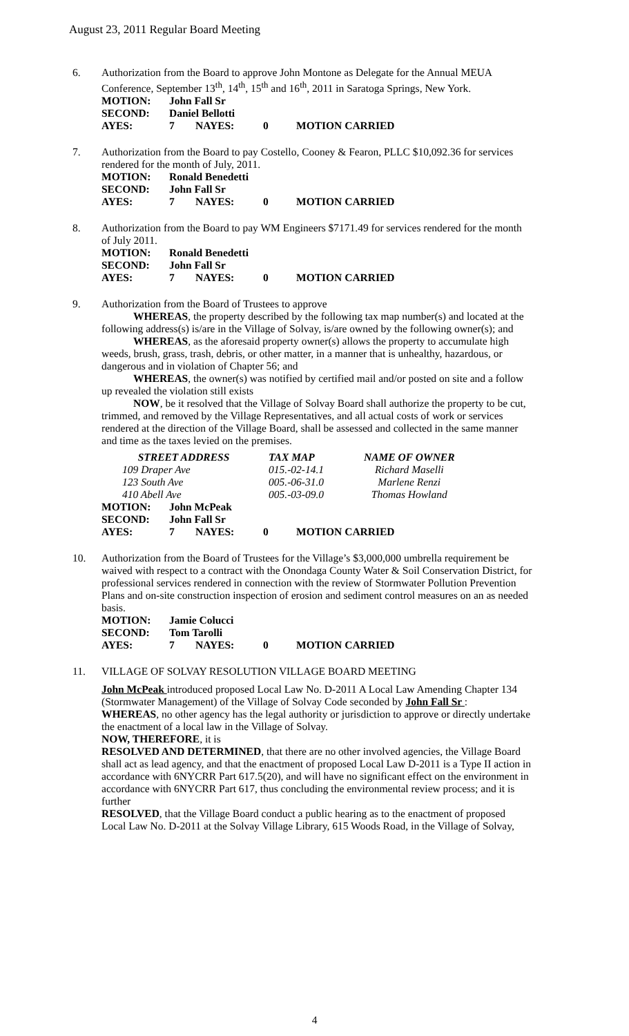August 23, 2011 Regular Board Meeting
6. Authorization from the Board to approve John Montone as Delegate for the Annual MEUA Conference, September 13<sup>th</sup>, 14<sup>th</sup>, 15<sup>th</sup> and 16<sup>th</sup>, 2011 in Saratoga Springs, New York.
| MOTION: | John Fall Sr | | | |
| SECOND: | Daniel Bellotti | | | |
| AYES: | 7 | NAYES: | 0 | MOTION CARRIED |
7. Authorization from the Board to pay Costello, Cooney & Fearon, PLLC $10,092.36 for services rendered for the month of July, 2011.
| MOTION: | Ronald Benedetti | | | |
| SECOND: | John Fall Sr | | | |
| AYES: | 7 | NAYES: | 0 | MOTION CARRIED |
8. Authorization from the Board to pay WM Engineers $7171.49 for services rendered for the month of July 2011.
| MOTION: | Ronald Benedetti | | | |
| SECOND: | John Fall Sr | | | |
| AYES: | 7 | NAYES: | 0 | MOTION CARRIED |
9. Authorization from the Board of Trustees to approve
WHEREAS, the property described by the following tax map number(s) and located at the following address(s) is/are in the Village of Solvay, is/are owned by the following owner(s); and
WHEREAS, as the aforesaid property owner(s) allows the property to accumulate high weeds, brush, grass, trash, debris, or other matter, in a manner that is unhealthy, hazardous, or dangerous and in violation of Chapter 56; and
WHEREAS, the owner(s) was notified by certified mail and/or posted on site and a follow up revealed the violation still exists
NOW, be it resolved that the Village of Solvay Board shall authorize the property to be cut, trimmed, and removed by the Village Representatives, and all actual costs of work or services rendered at the direction of the Village Board, shall be assessed and collected in the same manner and time as the taxes levied on the premises.
| STREET ADDRESS | TAX MAP | NAME OF OWNER |
| --- | --- | --- |
| 109 Draper Ave | 015.-02-14.1 | Richard Maselli |
| 123 South Ave | 005.-06-31.0 | Marlene Renzi |
| 410 Abell Ave | 005.-03-09.0 | Thomas Howland |
| MOTION: | John McPeak | | | |
| SECOND: | John Fall Sr | | | |
| AYES: | 7 | NAYES: | 0 | MOTION CARRIED |
10. Authorization from the Board of Trustees for the Village’s $3,000,000 umbrella requirement be waived with respect to a contract with the Onondaga County Water & Soil Conservation District, for professional services rendered in connection with the review of Stormwater Pollution Prevention Plans and on-site construction inspection of erosion and sediment control measures on an as needed basis.
| MOTION: | Jamie Colucci | | | |
| SECOND: | Tom Tarolli | | | |
| AYES: | 7 | NAYES: | 0 | MOTION CARRIED |
11. VILLAGE OF SOLVAY RESOLUTION VILLAGE BOARD MEETING
John McPeak introduced proposed Local Law No. D-2011 A Local Law Amending Chapter 134 (Stormwater Management) of the Village of Solvay Code seconded by John Fall Sr :
WHEREAS, no other agency has the legal authority or jurisdiction to approve or directly undertake the enactment of a local law in the Village of Solvay.
NOW, THEREFORE, it is
RESOLVED AND DETERMINED, that there are no other involved agencies, the Village Board shall act as lead agency, and that the enactment of proposed Local Law D-2011 is a Type II action in accordance with 6NYCRR Part 617.5(20), and will have no significant effect on the environment in accordance with 6NYCRR Part 617, thus concluding the environmental review process; and it is further
RESOLVED, that the Village Board conduct a public hearing as to the enactment of proposed Local Law No. D-2011 at the Solvay Village Library, 615 Woods Road, in the Village of Solvay,
4